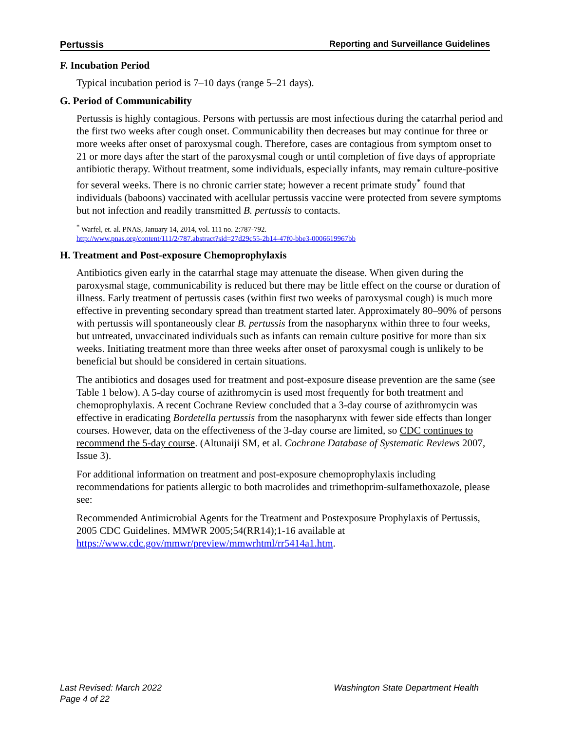Pertussis Reporting and Surveillance Guidelines
F. Incubation Period
Typical incubation period is 7–10 days (range 5–21 days).
G. Period of Communicability
Pertussis is highly contagious. Persons with pertussis are most infectious during the catarrhal period and the first two weeks after cough onset. Communicability then decreases but may continue for three or more weeks after onset of paroxysmal cough. Therefore, cases are contagious from symptom onset to 21 or more days after the start of the paroxysmal cough or until completion of five days of appropriate antibiotic therapy. Without treatment, some individuals, especially infants, may remain culture-positive for several weeks. There is no chronic carrier state; however a recent primate study<sup>*</sup> found that individuals (baboons) vaccinated with acellular pertussis vaccine were protected from severe symptoms but not infection and readily transmitted B. pertussis to contacts.
<sup>*</sup> Warfel, et. al. PNAS, January 14, 2014, vol. 111 no. 2:787-792.
http://www.pnas.org/content/111/2/787.abstract?sid=27d29c55-2b14-47f0-bbe3-0006619967bb
H. Treatment and Post-exposure Chemoprophylaxis
Antibiotics given early in the catarrhal stage may attenuate the disease. When given during the paroxysmal stage, communicability is reduced but there may be little effect on the course or duration of illness. Early treatment of pertussis cases (within first two weeks of paroxysmal cough) is much more effective in preventing secondary spread than treatment started later. Approximately 80–90% of persons with pertussis will spontaneously clear B. pertussis from the nasopharynx within three to four weeks, but untreated, unvaccinated individuals such as infants can remain culture positive for more than six weeks. Initiating treatment more than three weeks after onset of paroxysmal cough is unlikely to be beneficial but should be considered in certain situations.
The antibiotics and dosages used for treatment and post-exposure disease prevention are the same (see Table 1 below). A 5-day course of azithromycin is used most frequently for both treatment and chemoprophylaxis. A recent Cochrane Review concluded that a 3-day course of azithromycin was effective in eradicating Bordetella pertussis from the nasopharynx with fewer side effects than longer courses. However, data on the effectiveness of the 3-day course are limited, so CDC continues to recommend the 5-day course. (Altunaiji SM, et al. Cochrane Database of Systematic Reviews 2007, Issue 3).
For additional information on treatment and post-exposure chemoprophylaxis including recommendations for patients allergic to both macrolides and trimethoprim-sulfamethoxazole, please see:
Recommended Antimicrobial Agents for the Treatment and Postexposure Prophylaxis of Pertussis, 2005 CDC Guidelines. MMWR 2005;54(RR14);1-16 available at https://www.cdc.gov/mmwr/preview/mmwrhtml/rr5414a1.htm.
Last Revised: March 2022
Page 4 of 22
Washington State Department Health